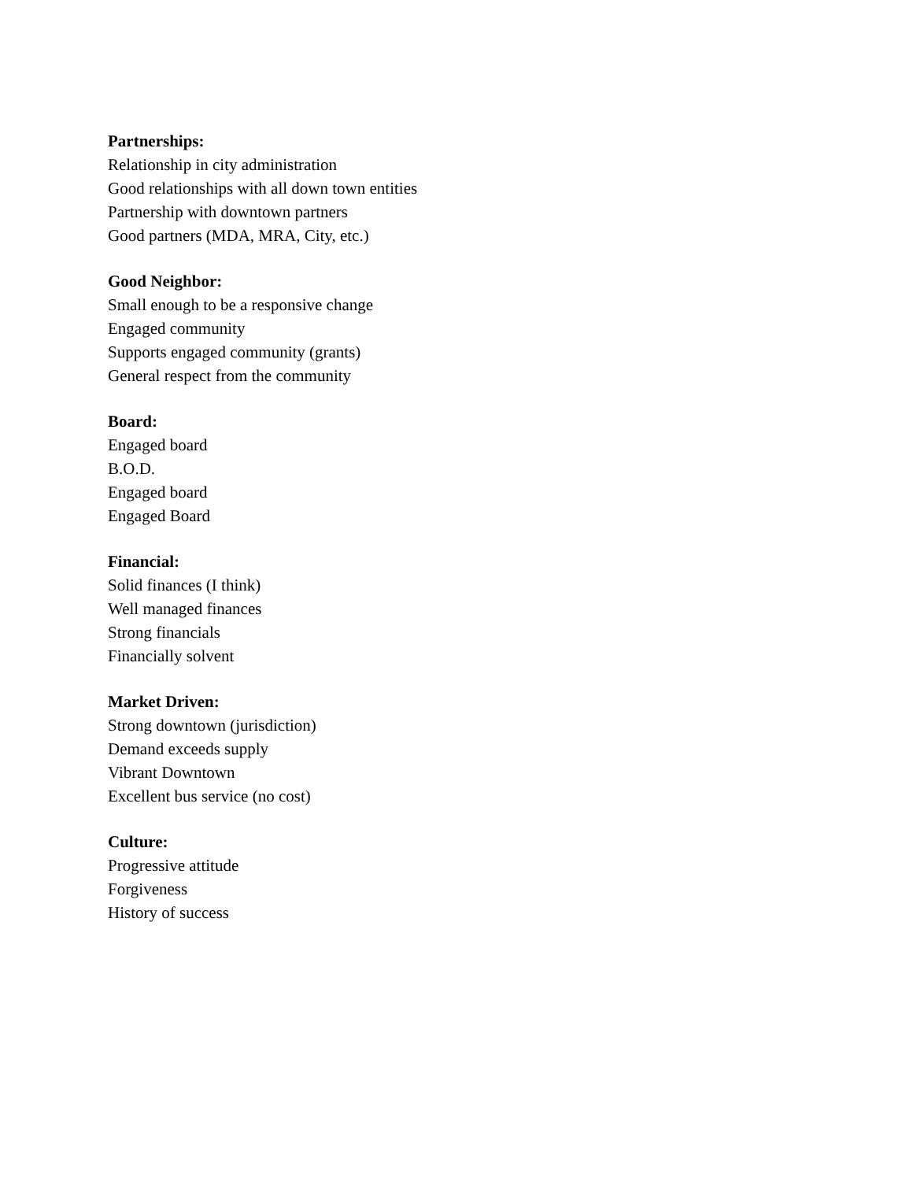Partnerships:
Relationship in city administration
Good relationships with all down town entities
Partnership with downtown partners
Good partners (MDA, MRA, City, etc.)
Good Neighbor:
Small enough to be a responsive change
Engaged community
Supports engaged community (grants)
General respect from the community
Board:
Engaged board
B.O.D.
Engaged board
Engaged Board
Financial:
Solid finances (I think)
Well managed finances
Strong financials
Financially solvent
Market Driven:
Strong downtown (jurisdiction)
Demand exceeds supply
Vibrant Downtown
Excellent bus service (no cost)
Culture:
Progressive attitude
Forgiveness
History of success